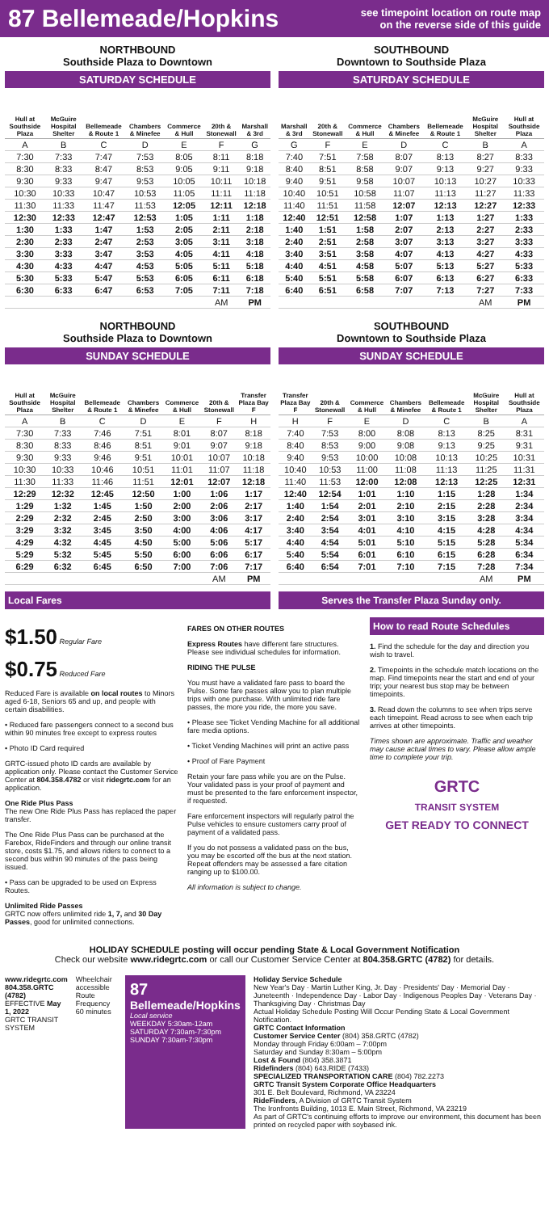87 Bellemeade/Hopkins
see timepoint location on route map
on the reverse side of this guide
NORTHBOUND
Southside Plaza to Downtown
SATURDAY SCHEDULE
| Hull at Southside Plaza | McGuire Hospital Shelter | Bellemeade & Route 1 | Chambers & Minefee | Commerce & Hull | 20th & Stonewall | Marshall & 3rd |
| --- | --- | --- | --- | --- | --- | --- |
| A | B | C | D | E | F | G |
| 7:30 | 7:33 | 7:47 | 7:53 | 8:05 | 8:11 | 8:18 |
| 8:30 | 8:33 | 8:47 | 8:53 | 9:05 | 9:11 | 9:18 |
| 9:30 | 9:33 | 9:47 | 9:53 | 10:05 | 10:11 | 10:18 |
| 10:30 | 10:33 | 10:47 | 10:53 | 11:05 | 11:11 | 11:18 |
| 11:30 | 11:33 | 11:47 | 11:53 | 12:05 | 12:11 | 12:18 |
| 12:30 | 12:33 | 12:47 | 12:53 | 1:05 | 1:11 | 1:18 |
| 1:30 | 1:33 | 1:47 | 1:53 | 2:05 | 2:11 | 2:18 |
| 2:30 | 2:33 | 2:47 | 2:53 | 3:05 | 3:11 | 3:18 |
| 3:30 | 3:33 | 3:47 | 3:53 | 4:05 | 4:11 | 4:18 |
| 4:30 | 4:33 | 4:47 | 4:53 | 5:05 | 5:11 | 5:18 |
| 5:30 | 5:33 | 5:47 | 5:53 | 6:05 | 6:11 | 6:18 |
| 6:30 | 6:33 | 6:47 | 6:53 | 7:05 | 7:11 | 7:18 |
| | | | | | AM | PM |
SOUTHBOUND
Downtown to Southside Plaza
SATURDAY SCHEDULE
| Marshall & 3rd | 20th & Stonewall | Commerce & Hull | Chambers & Minefee | Bellemeade & Route 1 | McGuire Hospital Shelter | Hull at Southside Plaza |
| --- | --- | --- | --- | --- | --- | --- |
| G | F | E | D | C | B | A |
| 7:40 | 7:51 | 7:58 | 8:07 | 8:13 | 8:27 | 8:33 |
| 8:40 | 8:51 | 8:58 | 9:07 | 9:13 | 9:27 | 9:33 |
| 9:40 | 9:51 | 9:58 | 10:07 | 10:13 | 10:27 | 10:33 |
| 10:40 | 10:51 | 10:58 | 11:07 | 11:13 | 11:27 | 11:33 |
| 11:40 | 11:51 | 11:58 | 12:07 | 12:13 | 12:27 | 12:33 |
| 12:40 | 12:51 | 12:58 | 1:07 | 1:13 | 1:27 | 1:33 |
| 1:40 | 1:51 | 1:58 | 2:07 | 2:13 | 2:27 | 2:33 |
| 2:40 | 2:51 | 2:58 | 3:07 | 3:13 | 3:27 | 3:33 |
| 3:40 | 3:51 | 3:58 | 4:07 | 4:13 | 4:27 | 4:33 |
| 4:40 | 4:51 | 4:58 | 5:07 | 5:13 | 5:27 | 5:33 |
| 5:40 | 5:51 | 5:58 | 6:07 | 6:13 | 6:27 | 6:33 |
| 6:40 | 6:51 | 6:58 | 7:07 | 7:13 | 7:27 | 7:33 |
| | | | | | AM | PM |
NORTHBOUND
Southside Plaza to Downtown
SUNDAY SCHEDULE
| Hull at Southside Plaza | McGuire Hospital Shelter | Bellemeade & Route 1 | Chambers & Minefee | Commerce & Hull | 20th & Stonewall | Transfer Plaza Bay F |
| --- | --- | --- | --- | --- | --- | --- |
| A | B | C | D | E | F | H |
| 7:30 | 7:33 | 7:46 | 7:51 | 8:01 | 8:07 | 8:18 |
| 8:30 | 8:33 | 8:46 | 8:51 | 9:01 | 9:07 | 9:18 |
| 9:30 | 9:33 | 9:46 | 9:51 | 10:01 | 10:07 | 10:18 |
| 10:30 | 10:33 | 10:46 | 10:51 | 11:01 | 11:07 | 11:18 |
| 11:30 | 11:33 | 11:46 | 11:51 | 12:01 | 12:07 | 12:18 |
| 12:29 | 12:32 | 12:45 | 12:50 | 1:00 | 1:06 | 1:17 |
| 1:29 | 1:32 | 1:45 | 1:50 | 2:00 | 2:06 | 2:17 |
| 2:29 | 2:32 | 2:45 | 2:50 | 3:00 | 3:06 | 3:17 |
| 3:29 | 3:32 | 3:45 | 3:50 | 4:00 | 4:06 | 4:17 |
| 4:29 | 4:32 | 4:45 | 4:50 | 5:00 | 5:06 | 5:17 |
| 5:29 | 5:32 | 5:45 | 5:50 | 6:00 | 6:06 | 6:17 |
| 6:29 | 6:32 | 6:45 | 6:50 | 7:00 | 7:06 | 7:17 |
| | | | | | AM | PM |
SOUTHBOUND
Downtown to Southside Plaza
SUNDAY SCHEDULE
| Transfer Plaza Bay F | 20th & Stonewall | Commerce & Hull | Chambers & Minefee | Bellemeade & Route 1 | McGuire Hospital Shelter | Hull at Southside Plaza |
| --- | --- | --- | --- | --- | --- | --- |
| H | F | E | D | C | B | A |
| 7:40 | 7:53 | 8:00 | 8:08 | 8:13 | 8:25 | 8:31 |
| 8:40 | 8:53 | 9:00 | 9:08 | 9:13 | 9:25 | 9:31 |
| 9:40 | 9:53 | 10:00 | 10:08 | 10:13 | 10:25 | 10:31 |
| 10:40 | 10:53 | 11:00 | 11:08 | 11:13 | 11:25 | 11:31 |
| 11:40 | 11:53 | 12:00 | 12:08 | 12:13 | 12:25 | 12:31 |
| 12:40 | 12:54 | 1:01 | 1:10 | 1:15 | 1:28 | 1:34 |
| 1:40 | 1:54 | 2:01 | 2:10 | 2:15 | 2:28 | 2:34 |
| 2:40 | 2:54 | 3:01 | 3:10 | 3:15 | 3:28 | 3:34 |
| 3:40 | 3:54 | 4:01 | 4:10 | 4:15 | 4:28 | 4:34 |
| 4:40 | 4:54 | 5:01 | 5:10 | 5:15 | 5:28 | 5:34 |
| 5:40 | 5:54 | 6:01 | 6:10 | 6:15 | 6:28 | 6:34 |
| 6:40 | 6:54 | 7:01 | 7:10 | 7:15 | 7:28 | 7:34 |
| | | | | | AM | PM |
Local Fares
Serves the Transfer Plaza Sunday only.
$1.50 Regular Fare
$0.75 Reduced Fare
Reduced Fare is available on local routes to Minors aged 6-18, Seniors 65 and up, and people with certain disabilities.
• Reduced fare passengers connect to a second bus within 90 minutes free except to express routes
• Photo ID Card required
GRTC-issued photo ID cards are available by application only. Please contact the Customer Service Center at 804.358.4782 or visit ridegrtc.com for an application.
One Ride Plus Pass
The new One Ride Plus Pass has replaced the paper transfer.
The One Ride Plus Pass can be purchased at the Farebox, RideFinders and through our online transit store, costs $1.75, and allows riders to connect to a second bus within 90 minutes of the pass being issued.
• Pass can be upgraded to be used on Express Routes.
Unlimited Ride Passes
GRTC now offers unlimited ride 1, 7, and 30 Day Passes, good for unlimited connections.
FARES ON OTHER ROUTES
Express Routes have different fare structures. Please see individual schedules for information.
RIDING THE PULSE
You must have a validated fare pass to board the Pulse. Some fare passes allow you to plan multiple trips with one purchase. With unlimited ride fare passes, the more you ride, the more you save.
• Please see Ticket Vending Machine for all additional fare media options.
• Ticket Vending Machines will print an active pass
• Proof of Fare Payment
Retain your fare pass while you are on the Pulse. Your validated pass is your proof of payment and must be presented to the fare enforcement inspector, if requested.
Fare enforcement inspectors will regularly patrol the Pulse vehicles to ensure customers carry proof of payment of a validated pass.
If you do not possess a validated pass on the bus, you may be escorted off the bus at the next station. Repeat offenders may be assessed a fare citation ranging up to $100.00.
All information is subject to change.
How to read Route Schedules
1. Find the schedule for the day and direction you wish to travel.
2. Timepoints in the schedule match locations on the map. Find timepoints near the start and end of your trip; your nearest bus stop may be between timepoints.
3. Read down the columns to see when trips serve each timepoint. Read across to see when each trip arrives at other timepoints.
Times shown are approximate. Traffic and weather may cause actual times to vary. Please allow ample time to complete your trip.
GRTC
TRANSIT SYSTEM
GET READY TO CONNECT
HOLIDAY SCHEDULE posting will occur pending State & Local Government Notification
Check our website www.ridegrtc.com or call our Customer Service Center at 804.358.GRTC (4782) for details.
www.ridegrtc.com
804.358.GRTC (4782)
EFFECTIVE May 1, 2022
GRTC TRANSIT SYSTEM
Wheelchair accessible
Route Frequency 60 minutes
87
Bellemeade/Hopkins
Local service
WEEKDAY 5:30am-12am
SATURDAY 7:30am-7:30pm
SUNDAY 7:30am-7:30pm
Holiday Service Schedule
New Year's Day · Martin Luther King, Jr. Day · Presidents' Day · Memorial Day · Juneteenth · Independence Day · Labor Day · Indigenous Peoples Day · Veterans Day · Thanksgiving Day · Christmas Day
Actual Holiday Schedule Posting Will Occur Pending State & Local Government Notification.
GRTC Contact Information
Customer Service Center (804) 358.GRTC (4782)
Monday through Friday 6:00am – 7:00pm
Saturday and Sunday 8:30am – 5:00pm
Lost & Found (804) 358.3871
Ridefinders (804) 643.RIDE (7433)
SPECIALIZED TRANSPORTATION CARE (804) 782.2273
GRTC Transit System Corporate Office Headquarters
301 E. Belt Boulevard, Richmond, VA 23224
RideFinders, A Division of GRTC Transit System
The Ironfronts Building, 1013 E. Main Street, Richmond, VA 23219
As part of GRTC's continuing efforts to improve our environment, this document has been printed on recycled paper with soybased ink.